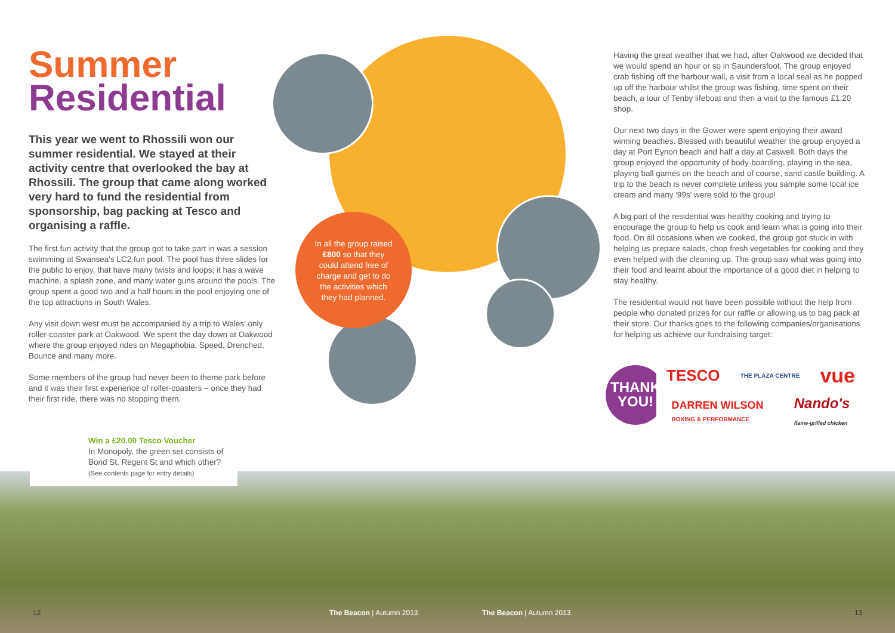Summer
Residential
This year we went to Rhossili won our summer residential. We stayed at their activity centre that overlooked the bay at Rhossili. The group that came along worked very hard to fund the residential from sponsorship, bag packing at Tesco and organising a raffle.
The first fun activity that the group got to take part in was a session swimming at Swansea's LC2 fun pool. The pool has three slides for the public to enjoy, that have many twists and loops; it has a wave machine, a splash zone, and many water guns around the pools. The group spent a good two and a half hours in the pool enjoying one of the top attractions in South Wales.
Any visit down west must be accompanied by a trip to Wales' only roller-coaster park at Oakwood. We spent the day down at Oakwood where the group enjoyed rides on Megaphobia, Speed, Drenched, Bounce and many more.
Some members of the group had never been to theme park before and it was their first experience of roller-coasters – once they had their first ride, there was no stopping them.
In all the group raised £800 so that they could attend free of charge and get to do the activities which they had planned.
Win a £20.00 Tesco Voucher
In Monopoly, the green set consists of Bond St, Regent St and which other?
(See contents page for entry details)
Having the great weather that we had, after Oakwood we decided that we would spend an hour or so in Saundersfoot. The group enjoyed crab fishing off the harbour wall, a visit from a local seal as he popped up off the harbour whilst the group was fishing, time spent on their beach, a tour of Tenby lifeboat and then a visit to the famous £1.20 shop.
Our next two days in the Gower were spent enjoying their award winning beaches. Blessed with beautiful weather the group enjoyed a day at Port Eynon beach and half a day at Caswell. Both days the group enjoyed the opportunity of body-boarding, playing in the sea, playing ball games on the beach and of course, sand castle building. A trip to the beach is never complete unless you sample some local ice cream and many '99s' were sold to the group!
A big part of the residential was healthy cooking and trying to encourage the group to help us cook and learn what is going into their food. On all occasions when we cooked, the group got stuck in with helping us prepare salads, chop fresh vegetables for cooking and they even helped with the cleaning up. The group saw what was going into their food and learnt about the importance of a good diet in helping to stay healthy.
The residential would not have been possible without the help from people who donated prizes for our raffle or allowing us to bag pack at their store. Our thanks goes to the following companies/organisations for helping us achieve our fundraising target:
THANK
YOU!
TESCO THE PLAZA CENTRE vue DARREN WILSON
BOXING & PERFORMANCE Nando's
flame-grilled chicken
12 The Beacon | Autumn 2013 The Beacon | Autumn 2013 13